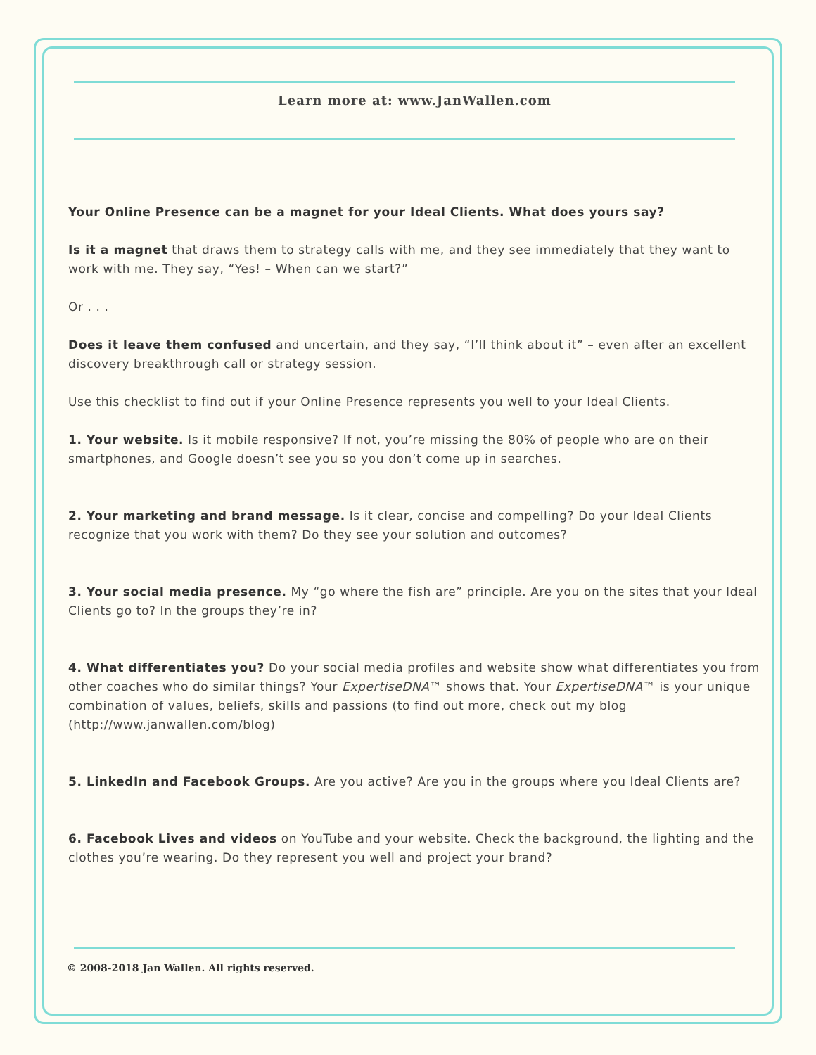Learn more at: www.JanWallen.com
Your Online Presence can be a magnet for your Ideal Clients. What does yours say?
Is it a magnet that draws them to strategy calls with me, and they see immediately that they want to work with me. They say, “Yes! – When can we start?”
Or . . .
Does it leave them confused and uncertain, and they say, “I’ll think about it” – even after an excellent discovery breakthrough call or strategy session.
Use this checklist to find out if your Online Presence represents you well to your Ideal Clients.
1. Your website. Is it mobile responsive? If not, you’re missing the 80% of people who are on their smartphones, and Google doesn’t see you so you don’t come up in searches.
2. Your marketing and brand message. Is it clear, concise and compelling? Do your Ideal Clients recognize that you work with them? Do they see your solution and outcomes?
3. Your social media presence. My “go where the fish are” principle. Are you on the sites that your Ideal Clients go to? In the groups they’re in?
4. What differentiates you? Do your social media profiles and website show what differentiates you from other coaches who do similar things? Your ExpertiseDNA™ shows that. Your ExpertiseDNA™ is your unique combination of values, beliefs, skills and passions (to find out more, check out my blog (http://www.janwallen.com/blog)
5. LinkedIn and Facebook Groups. Are you active? Are you in the groups where you Ideal Clients are?
6. Facebook Lives and videos on YouTube and your website. Check the background, the lighting and the clothes you’re wearing. Do they represent you well and project your brand?
© 2008-2018 Jan Wallen. All rights reserved.